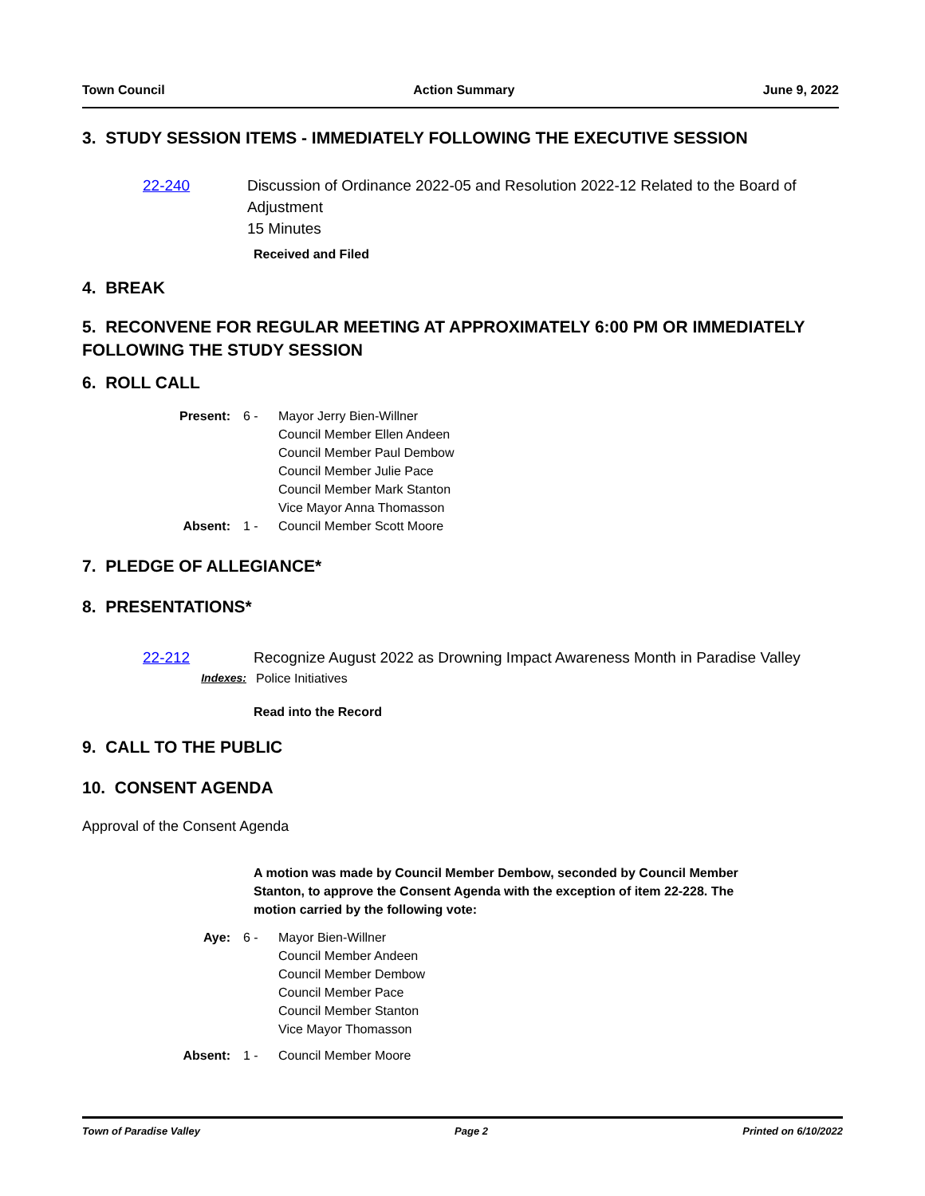Town Council Action Summary June 9, 2022
3. STUDY SESSION ITEMS - IMMEDIATELY FOLLOWING THE EXECUTIVE SESSION
22-240 Discussion of Ordinance 2022-05 and Resolution 2022-12 Related to the Board of Adjustment
15 Minutes
Received and Filed
4. BREAK
5. RECONVENE FOR REGULAR MEETING AT APPROXIMATELY 6:00 PM OR IMMEDIATELY FOLLOWING THE STUDY SESSION
6. ROLL CALL
Present: 6 - Mayor Jerry Bien-Willner
Council Member Ellen Andeen
Council Member Paul Dembow
Council Member Julie Pace
Council Member Mark Stanton
Vice Mayor Anna Thomasson Absent: 1 - Council Member Scott Moore
7. PLEDGE OF ALLEGIANCE*
8. PRESENTATIONS*
22-212 Recognize August 2022 as Drowning Impact Awareness Month in Paradise Valley
Indexes: Police Initiatives
Read into the Record
9. CALL TO THE PUBLIC
10. CONSENT AGENDA
Approval of the Consent Agenda
A motion was made by Council Member Dembow, seconded by Council Member Stanton, to approve the Consent Agenda with the exception of item 22-228. The motion carried by the following vote:
Aye: 6 - Mayor Bien-Willner
Council Member Andeen
Council Member Dembow
Council Member Pace
Council Member Stanton
Vice Mayor Thomasson Absent: 1 - Council Member Moore
Town of Paradise Valley Page 2 Printed on 6/10/2022